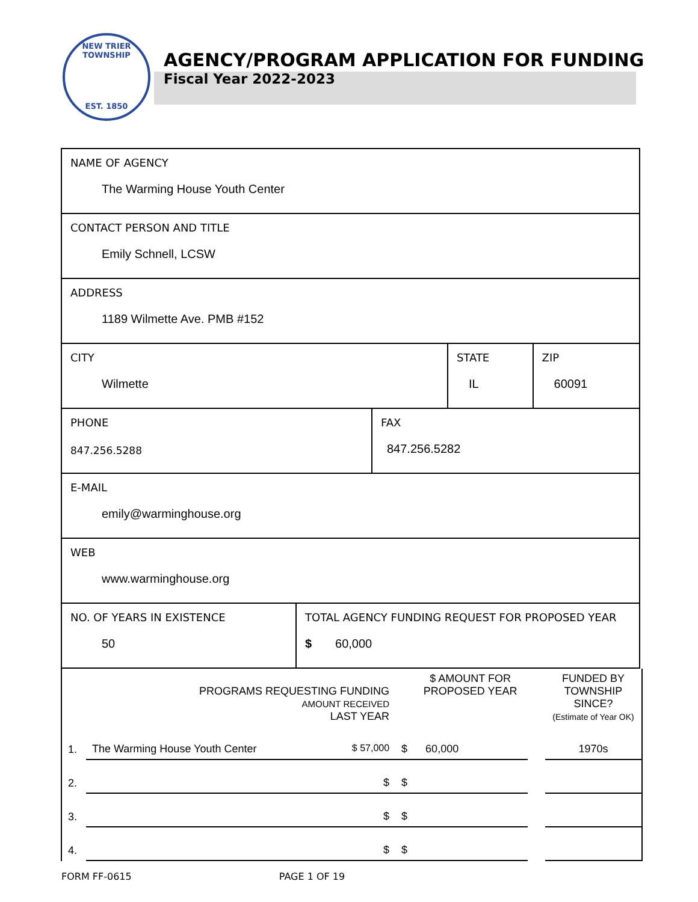NEW TRIER TOWNSHIP
EST. 1850
AGENCY/PROGRAM APPLICATION FOR FUNDING
Fiscal Year 2022-2023
| NAME OF AGENCY The Warming House Youth Center | | | | |
| CONTACT PERSON AND TITLE Emily Schnell, LCSW | | | | |
| ADDRESS 1189 Wilmette Ave. PMB #152 | | | | |
| CITY Wilmette | | | STATE IL | ZIP 60091 |
| PHONE 847.256.5288 | | FAX 847.256.5282 | | |
| E-MAIL emily@warminghouse.org | | | | |
| WEB www.warminghouse.org | | | | |
| NO. OF YEARS IN EXISTENCE 50 | TOTAL AGENCY FUNDING REQUEST FOR PROPOSED YEAR $ 60,000 | | | |
| | PROGRAMS REQUESTING FUNDING AMOUNT RECEIVED LAST YEAR | $ AMOUNT FOR PROPOSED YEAR | | FUNDED BY TOWNSHIP SINCE? (Estimate of Year OK) |
| 1. | The Warming House Youth Center $ 57,000 | $ 60,000 | | 1970s |
| 2. | $ | $ | | |
| 3. | $ | $ | | |
| 4. | $ | $ | | |
FORM FF-0615 PAGE 1 OF 19